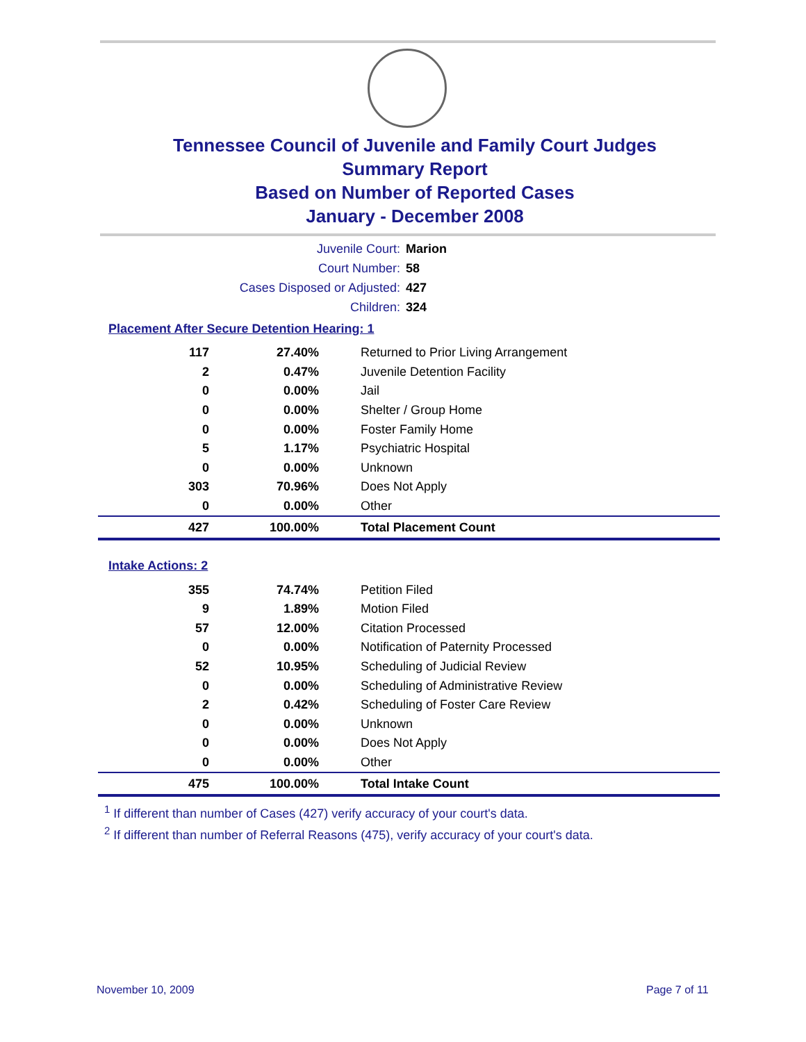Tennessee Council of Juvenile and Family Court Judges
Summary Report
Based on Number of Reported Cases
January - December 2008
Juvenile Court: Marion
Court Number: 58
Cases Disposed or Adjusted: 427
Children: 324
Placement After Secure Detention Hearing: 1
| 117 | 27.40% | Returned to Prior Living Arrangement |
| 2 | 0.47% | Juvenile Detention Facility |
| 0 | 0.00% | Jail |
| 0 | 0.00% | Shelter / Group Home |
| 0 | 0.00% | Foster Family Home |
| 5 | 1.17% | Psychiatric Hospital |
| 0 | 0.00% | Unknown |
| 303 | 70.96% | Does Not Apply |
| 0 | 0.00% | Other |
| 427 | 100.00% | Total Placement Count |
Intake Actions: 2
| 355 | 74.74% | Petition Filed |
| 9 | 1.89% | Motion Filed |
| 57 | 12.00% | Citation Processed |
| 0 | 0.00% | Notification of Paternity Processed |
| 52 | 10.95% | Scheduling of Judicial Review |
| 0 | 0.00% | Scheduling of Administrative Review |
| 2 | 0.42% | Scheduling of Foster Care Review |
| 0 | 0.00% | Unknown |
| 0 | 0.00% | Does Not Apply |
| 0 | 0.00% | Other |
| 475 | 100.00% | Total Intake Count |
<sup>1</sup> If different than number of Cases (427) verify accuracy of your court's data.
<sup>2</sup> If different than number of Referral Reasons (475), verify accuracy of your court's data.
November 10, 2009 Page 7 of 11